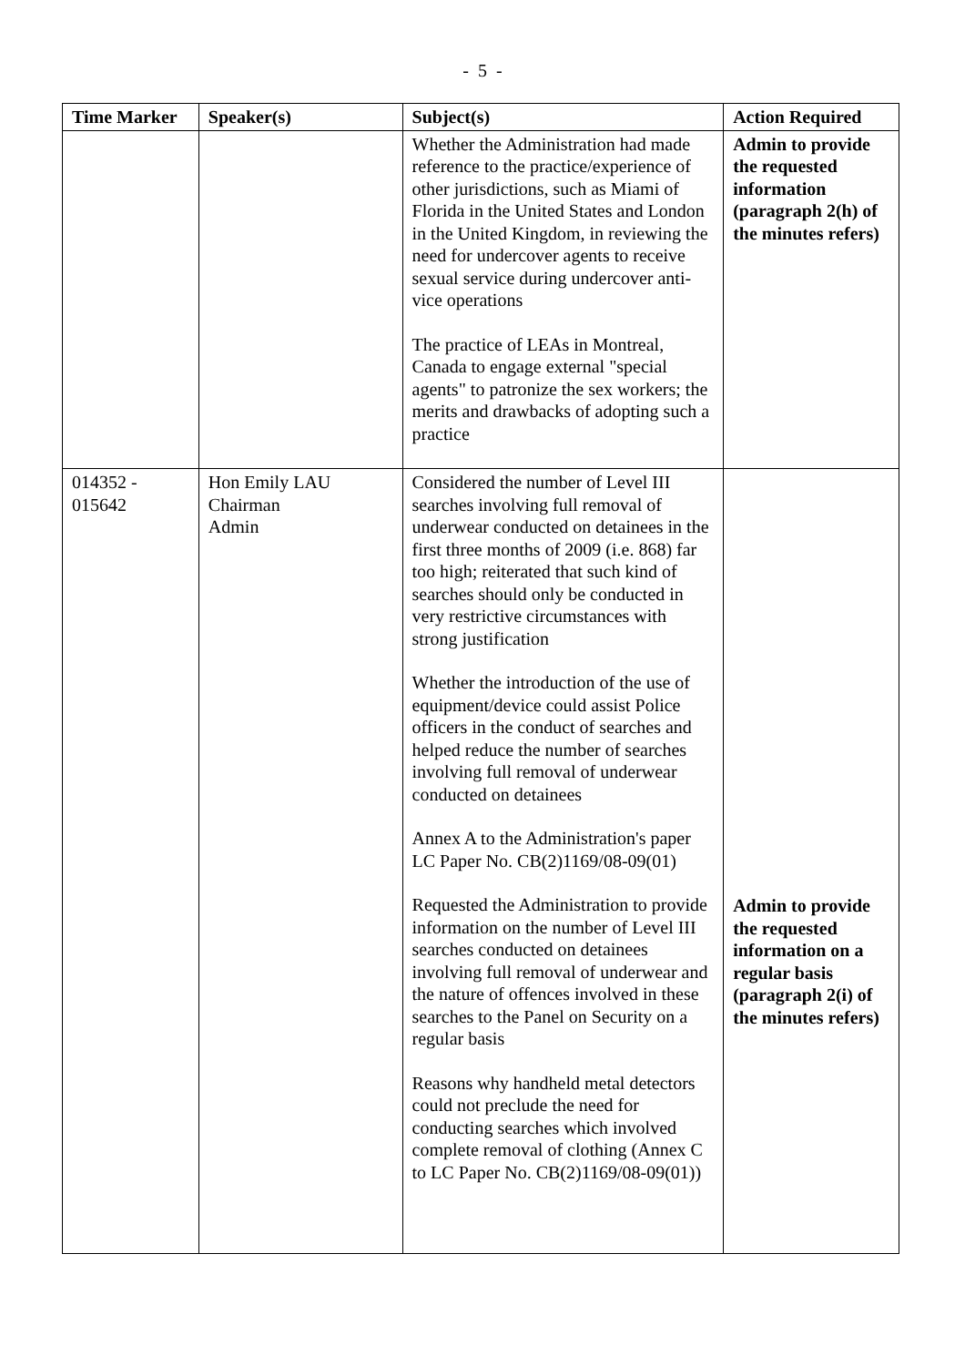- 5 -
| Time Marker | Speaker(s) | Subject(s) | Action Required |
| --- | --- | --- | --- |
| | | Whether the Administration had made reference to the practice/experience of other jurisdictions, such as Miami of Florida in the United States and London in the United Kingdom, in reviewing the need for undercover agents to receive sexual service during undercover anti-vice operations The practice of LEAs in Montreal, Canada to engage external "special agents" to patronize the sex workers; the merits and drawbacks of adopting such a practice | Admin to provide the requested information (paragraph 2(h) of the minutes refers) |
| 014352 - 015642 | Hon Emily LAU Chairman Admin | Considered the number of Level III searches involving full removal of underwear conducted on detainees in the first three months of 2009 (i.e. 868) far too high; reiterated that such kind of searches should only be conducted in very restrictive circumstances with strong justification Whether the introduction of the use of equipment/device could assist Police officers in the conduct of searches and helped reduce the number of searches involving full removal of underwear conducted on detainees Annex A to the Administration's paper LC Paper No. CB(2)1169/08-09(01) Requested the Administration to provide information on the number of Level III searches conducted on detainees involving full removal of underwear and the nature of offences involved in these searches to the Panel on Security on a regular basis Reasons why handheld metal detectors could not preclude the need for conducting searches which involved complete removal of clothing (Annex C to LC Paper No. CB(2)1169/08-09(01)) | Admin to provide the requested information on a regular basis (paragraph 2(i) of the minutes refers) |